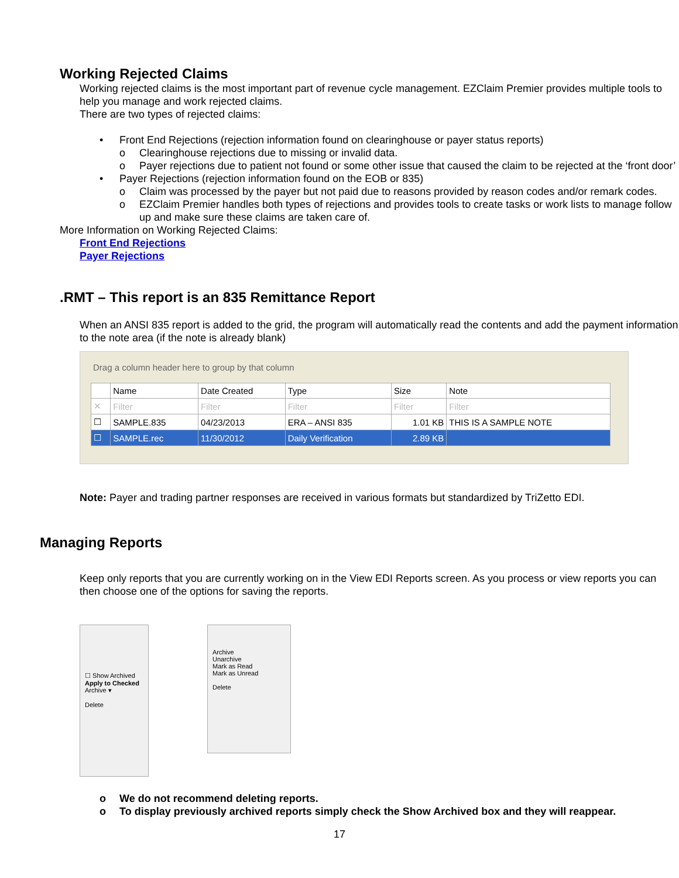Working Rejected Claims
Working rejected claims is the most important part of revenue cycle management. EZClaim Premier provides multiple tools to help you manage and work rejected claims.
There are two types of rejected claims:
• Front End Rejections (rejection information found on clearinghouse or payer status reports)
o Clearinghouse rejections due to missing or invalid data.
o Payer rejections due to patient not found or some other issue that caused the claim to be rejected at the ‘front door’
• Payer Rejections (rejection information found on the EOB or 835)
o Claim was processed by the payer but not paid due to reasons provided by reason codes and/or remark codes.
o EZClaim Premier handles both types of rejections and provides tools to create tasks or work lists to manage follow up and make sure these claims are taken care of.
More Information on Working Rejected Claims:
Front End Rejections
Payer Rejections
.RMT – This report is an 835 Remittance Report
When an ANSI 835 report is added to the grid, the program will automatically read the contents and add the payment information to the note area (if the note is already blank)
Drag a column header here to group by that column
| | Name | Date Created | Type | Size | Note |
| --- | --- | --- | --- | --- | --- |
| ✕ | Filter | Filter | Filter | Filter | Filter |
| ☐ | SAMPLE.835 | 04/23/2013 | ERA – ANSI 835 | 1.01 KB | THIS IS A SAMPLE NOTE |
| ☐ | SAMPLE.rec | 11/30/2012 | Daily Verification | 2.89 KB | |
Note: Payer and trading partner responses are received in various formats but standardized by TriZetto EDI.
Managing Reports
Keep only reports that you are currently working on in the View EDI Reports screen. As you process or view reports you can then choose one of the options for saving the reports.
☐ Show Archived
Apply to Checked
Archive ▾
Delete
Archive
Unarchive
Mark as Read
Mark as Unread
Delete
o We do not recommend deleting reports.
o To display previously archived reports simply check the Show Archived box and they will reappear.
17